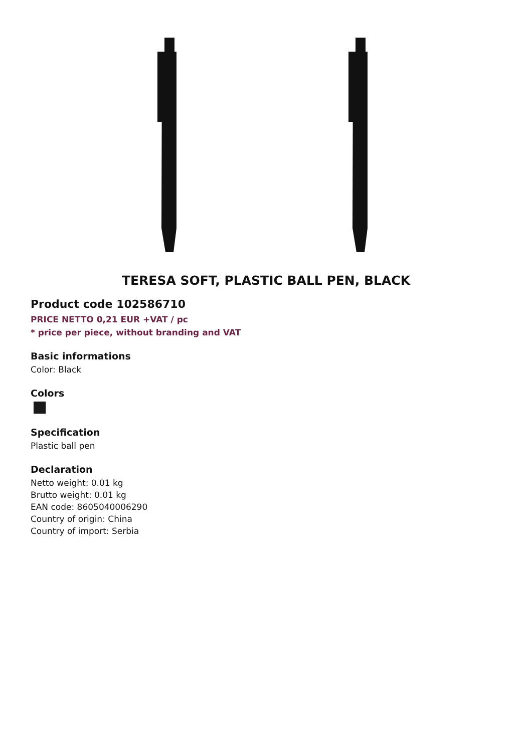TERESA SOFT, PLASTIC BALL PEN, BLACK
Product code 102586710
PRICE NETTO 0,21 EUR +VAT / pc
* price per piece, without branding and VAT
Basic informations
Color: Black
Colors
Specification
Plastic ball pen
Declaration
Netto weight: 0.01 kg
Brutto weight: 0.01 kg
EAN code: 8605040006290
Country of origin: China
Country of import: Serbia